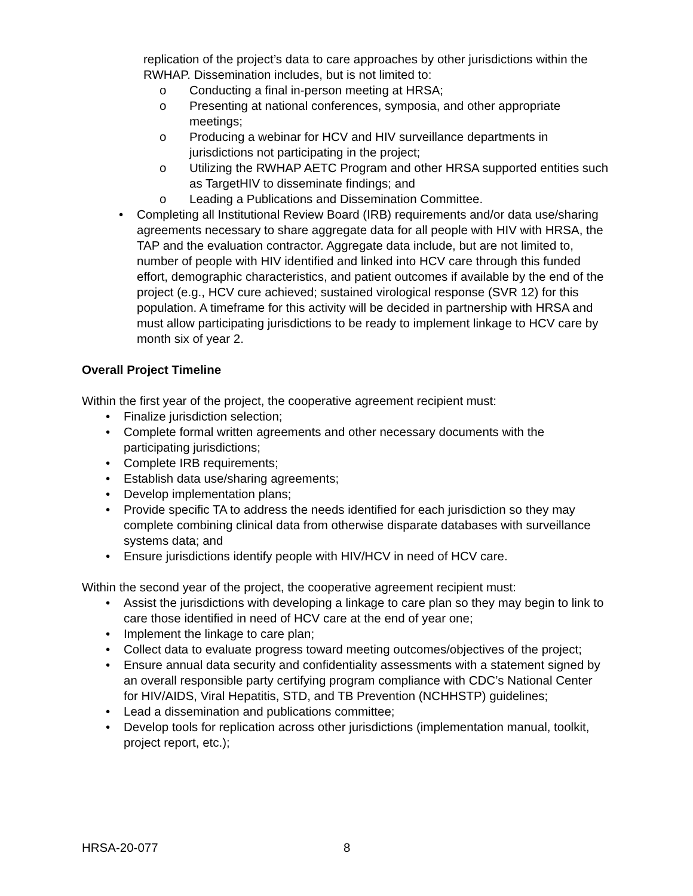replication of the project’s data to care approaches by other jurisdictions within the RWHAP. Dissemination includes, but is not limited to:
o Conducting a final in-person meeting at HRSA;
o Presenting at national conferences, symposia, and other appropriate meetings;
o Producing a webinar for HCV and HIV surveillance departments in jurisdictions not participating in the project;
o Utilizing the RWHAP AETC Program and other HRSA supported entities such as TargetHIV to disseminate findings; and
o Leading a Publications and Dissemination Committee.
• Completing all Institutional Review Board (IRB) requirements and/or data use/sharing agreements necessary to share aggregate data for all people with HIV with HRSA, the TAP and the evaluation contractor. Aggregate data include, but are not limited to, number of people with HIV identified and linked into HCV care through this funded effort, demographic characteristics, and patient outcomes if available by the end of the project (e.g., HCV cure achieved; sustained virological response (SVR 12) for this population. A timeframe for this activity will be decided in partnership with HRSA and must allow participating jurisdictions to be ready to implement linkage to HCV care by month six of year 2.
Overall Project Timeline
Within the first year of the project, the cooperative agreement recipient must:
• Finalize jurisdiction selection;
• Complete formal written agreements and other necessary documents with the participating jurisdictions;
• Complete IRB requirements;
• Establish data use/sharing agreements;
• Develop implementation plans;
• Provide specific TA to address the needs identified for each jurisdiction so they may complete combining clinical data from otherwise disparate databases with surveillance systems data; and
• Ensure jurisdictions identify people with HIV/HCV in need of HCV care.
Within the second year of the project, the cooperative agreement recipient must:
• Assist the jurisdictions with developing a linkage to care plan so they may begin to link to care those identified in need of HCV care at the end of year one;
• Implement the linkage to care plan;
• Collect data to evaluate progress toward meeting outcomes/objectives of the project;
• Ensure annual data security and confidentiality assessments with a statement signed by an overall responsible party certifying program compliance with CDC’s National Center for HIV/AIDS, Viral Hepatitis, STD, and TB Prevention (NCHHSTP) guidelines;
• Lead a dissemination and publications committee;
• Develop tools for replication across other jurisdictions (implementation manual, toolkit, project report, etc.);
HRSA-20-077 8